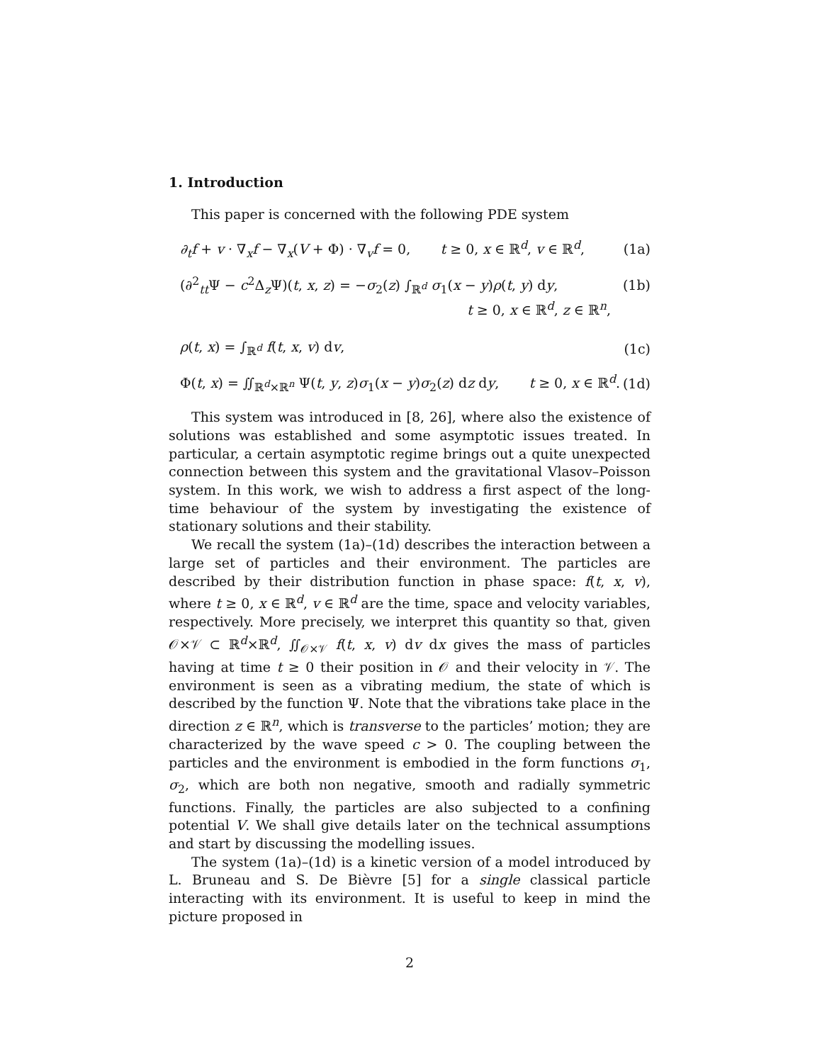1. Introduction
This paper is concerned with the following PDE system
∂<sub>t</sub>f + v · ∇<sub>x</sub>f − ∇<sub>x</sub>(V + Φ) · ∇<sub>v</sub>f = 0, t ≥ 0, x ∈ ℝ<sup>d</sup>, v ∈ ℝ<sup>d</sup>, (1a)
(∂<sup>2</sup><sub>tt</sub>Ψ − c<sup>2</sup>Δ<sub>z</sub>Ψ)(t, x, z) = −σ<sub>2</sub>(z) ∫<sub>ℝ<sup>d</sup></sub> σ<sub>1</sub>(x − y)ρ(t, y) dy, (1b)
t ≥ 0, x ∈ ℝ<sup>d</sup>, z ∈ ℝ<sup>n</sup>,
ρ(t, x) = ∫<sub>ℝ<sup>d</sup></sub> f(t, x, v) dv, (1c)
Φ(t, x) = ∬<sub>ℝ<sup>d</sup>×ℝ<sup>n</sup></sub> Ψ(t, y, z)σ<sub>1</sub>(x − y)σ<sub>2</sub>(z) dz dy, t ≥ 0, x ∈ ℝ<sup>d</sup>. (1d)
This system was introduced in [8, 26], where also the existence of solutions was established and some asymptotic issues treated. In particular, a certain asymptotic regime brings out a quite unexpected connection between this system and the gravitational Vlasov–Poisson system. In this work, we wish to address a first aspect of the long-time behaviour of the system by investigating the existence of stationary solutions and their stability.
We recall the system (1a)–(1d) describes the interaction between a large set of particles and their environment. The particles are described by their distribution function in phase space: f(t, x, v), where t ≥ 0, x ∈ ℝ<sup>d</sup>, v ∈ ℝ<sup>d</sup> are the time, space and velocity variables, respectively. More precisely, we interpret this quantity so that, given 𝒪×𝒱 ⊂ ℝ<sup>d</sup>×ℝ<sup>d</sup>, ∬<sub>𝒪×𝒱</sub> f(t, x, v) dv dx gives the mass of particles having at time t ≥ 0 their position in 𝒪 and their velocity in 𝒱. The environment is seen as a vibrating medium, the state of which is described by the function Ψ. Note that the vibrations take place in the direction z ∈ ℝ<sup>n</sup>, which is transverse to the particles’ motion; they are characterized by the wave speed c > 0. The coupling between the particles and the environment is embodied in the form functions σ<sub>1</sub>, σ<sub>2</sub>, which are both non negative, smooth and radially symmetric functions. Finally, the particles are also subjected to a confining potential V. We shall give details later on the technical assumptions and start by discussing the modelling issues.
The system (1a)–(1d) is a kinetic version of a model introduced by L. Bruneau and S. De Bièvre [5] for a single classical particle interacting with its environment. It is useful to keep in mind the picture proposed in
2